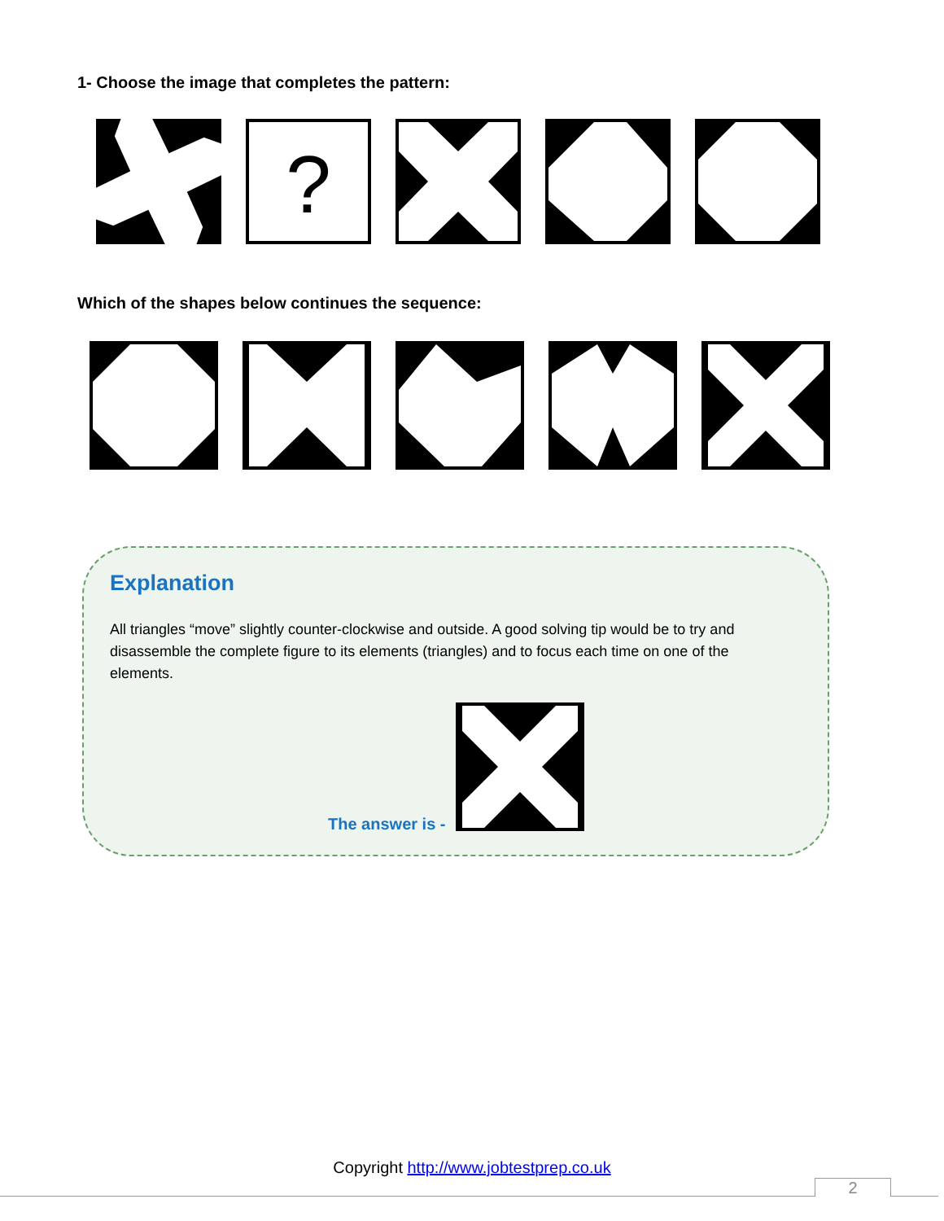1- Choose the image that completes the pattern:
?
Which of the shapes below continues the sequence:
Explanation
All triangles “move” slightly counter-clockwise and outside. A good solving tip would be to try and disassemble the complete figure to its elements (triangles) and to focus each time on one of the elements.
The answer is -
Copyright http://www.jobtestprep.co.uk
2